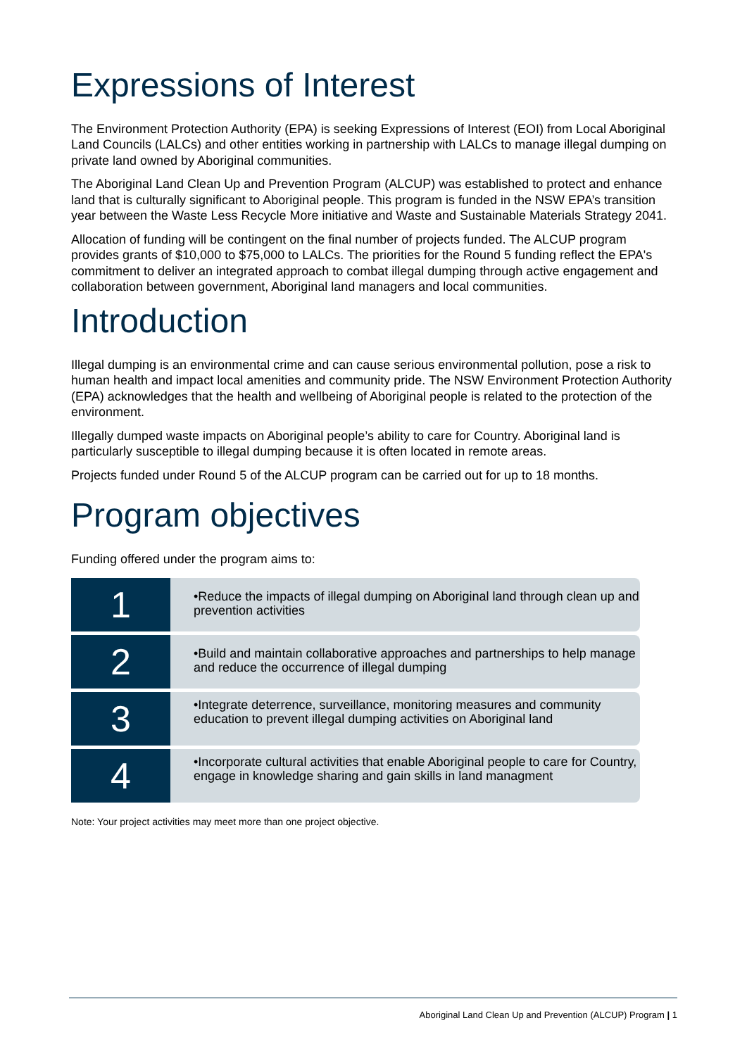Expressions of Interest
The Environment Protection Authority (EPA) is seeking Expressions of Interest (EOI) from Local Aboriginal Land Councils (LALCs) and other entities working in partnership with LALCs to manage illegal dumping on private land owned by Aboriginal communities.
The Aboriginal Land Clean Up and Prevention Program (ALCUP) was established to protect and enhance land that is culturally significant to Aboriginal people. This program is funded in the NSW EPA’s transition year between the Waste Less Recycle More initiative and Waste and Sustainable Materials Strategy 2041.
Allocation of funding will be contingent on the final number of projects funded. The ALCUP program provides grants of $10,000 to $75,000 to LALCs. The priorities for the Round 5 funding reflect the EPA's commitment to deliver an integrated approach to combat illegal dumping through active engagement and collaboration between government, Aboriginal land managers and local communities.
Introduction
Illegal dumping is an environmental crime and can cause serious environmental pollution, pose a risk to human health and impact local amenities and community pride. The NSW Environment Protection Authority (EPA) acknowledges that the health and wellbeing of Aboriginal people is related to the protection of the environment.
Illegally dumped waste impacts on Aboriginal people’s ability to care for Country. Aboriginal land is particularly susceptible to illegal dumping because it is often located in remote areas.
Projects funded under Round 5 of the ALCUP program can be carried out for up to 18 months.
Program objectives
Funding offered under the program aims to:
1
•Reduce the impacts of illegal dumping on Aboriginal land through clean up and prevention activities
2
•Build and maintain collaborative approaches and partnerships to help manage and reduce the occurrence of illegal dumping
3
•Integrate deterrence, surveillance, monitoring measures and community education to prevent illegal dumping activities on Aboriginal land
4
•Incorporate cultural activities that enable Aboriginal people to care for Country, engage in knowledge sharing and gain skills in land managment
Note: Your project activities may meet more than one project objective.
Aboriginal Land Clean Up and Prevention (ALCUP) Program | 1